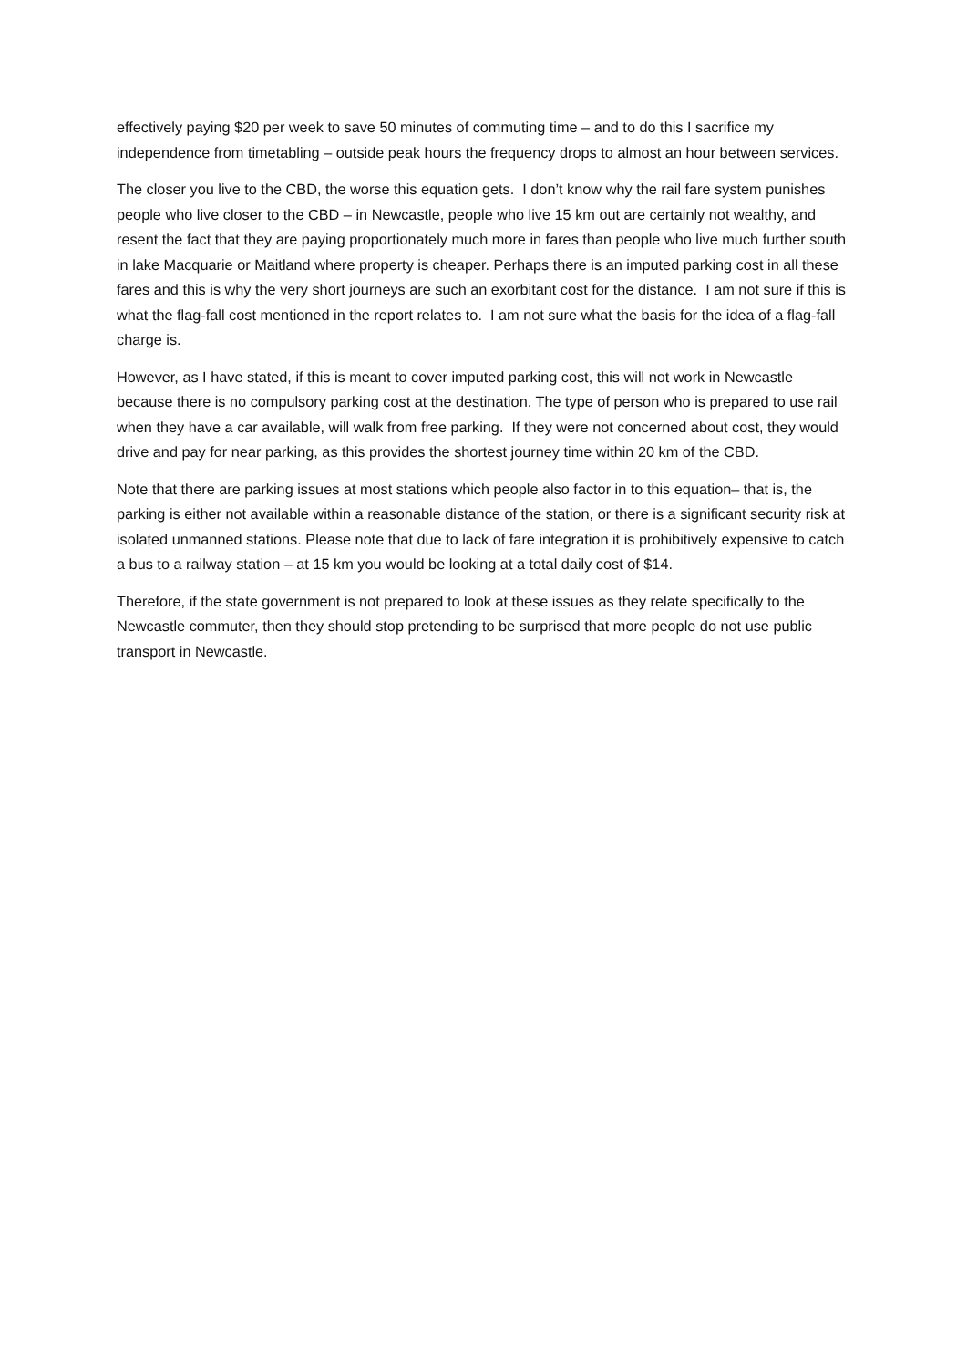effectively paying $20 per week to save 50 minutes of commuting time – and to do this I sacrifice my independence from timetabling – outside peak hours the frequency drops to almost an hour between services.
The closer you live to the CBD, the worse this equation gets. I don’t know why the rail fare system punishes people who live closer to the CBD – in Newcastle, people who live 15 km out are certainly not wealthy, and resent the fact that they are paying proportionately much more in fares than people who live much further south in lake Macquarie or Maitland where property is cheaper. Perhaps there is an imputed parking cost in all these fares and this is why the very short journeys are such an exorbitant cost for the distance. I am not sure if this is what the flag-fall cost mentioned in the report relates to. I am not sure what the basis for the idea of a flag-fall charge is.
However, as I have stated, if this is meant to cover imputed parking cost, this will not work in Newcastle because there is no compulsory parking cost at the destination. The type of person who is prepared to use rail when they have a car available, will walk from free parking. If they were not concerned about cost, they would drive and pay for near parking, as this provides the shortest journey time within 20 km of the CBD.
Note that there are parking issues at most stations which people also factor in to this equation– that is, the parking is either not available within a reasonable distance of the station, or there is a significant security risk at isolated unmanned stations. Please note that due to lack of fare integration it is prohibitively expensive to catch a bus to a railway station – at 15 km you would be looking at a total daily cost of $14.
Therefore, if the state government is not prepared to look at these issues as they relate specifically to the Newcastle commuter, then they should stop pretending to be surprised that more people do not use public transport in Newcastle.